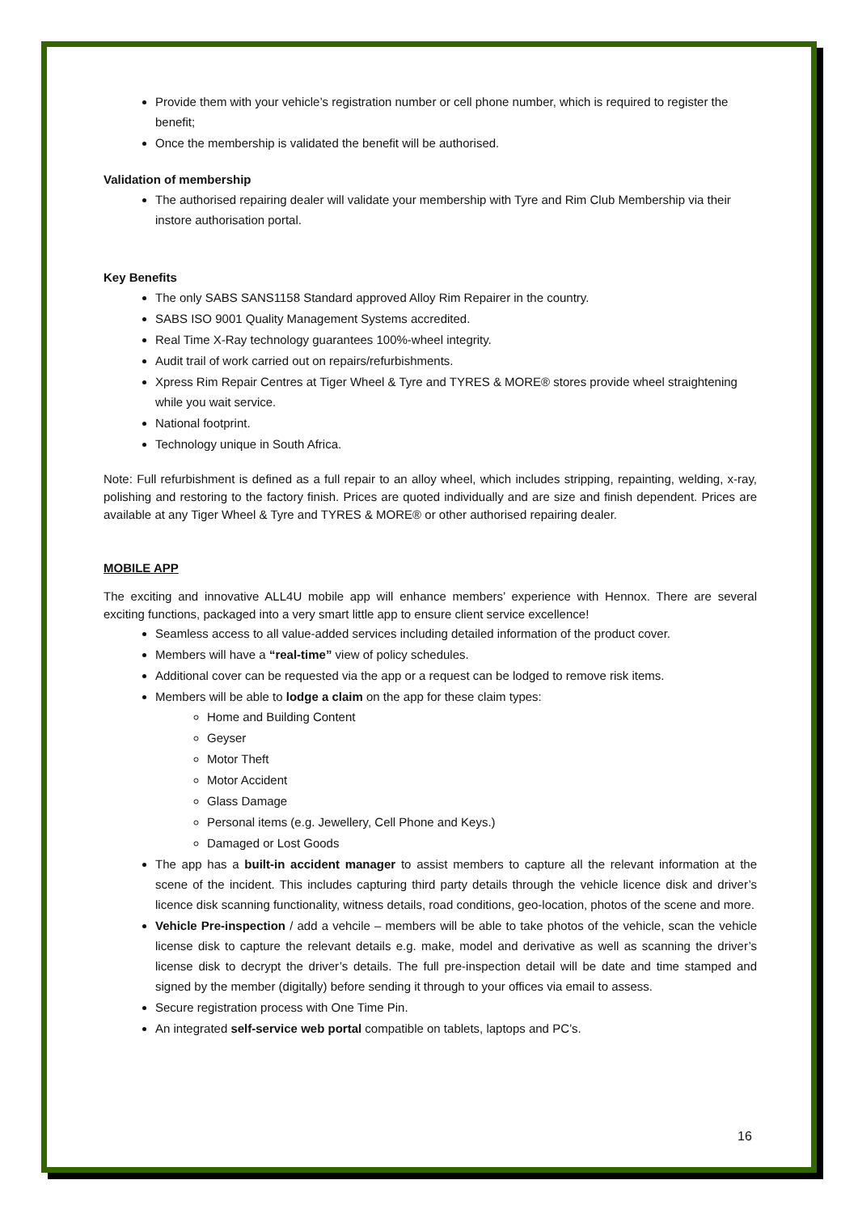Provide them with your vehicle’s registration number or cell phone number, which is required to register the benefit;
Once the membership is validated the benefit will be authorised.
Validation of membership
The authorised repairing dealer will validate your membership with Tyre and Rim Club Membership via their instore authorisation portal.
Key Benefits
The only SABS SANS1158 Standard approved Alloy Rim Repairer in the country.
SABS ISO 9001 Quality Management Systems accredited.
Real Time X-Ray technology guarantees 100%-wheel integrity.
Audit trail of work carried out on repairs/refurbishments.
Xpress Rim Repair Centres at Tiger Wheel & Tyre and TYRES & MORE® stores provide wheel straightening while you wait service.
National footprint.
Technology unique in South Africa.
Note: Full refurbishment is defined as a full repair to an alloy wheel, which includes stripping, repainting, welding, x-ray, polishing and restoring to the factory finish. Prices are quoted individually and are size and finish dependent. Prices are available at any Tiger Wheel & Tyre and TYRES & MORE® or other authorised repairing dealer.
MOBILE APP
The exciting and innovative ALL4U mobile app will enhance members’ experience with Hennox. There are several exciting functions, packaged into a very smart little app to ensure client service excellence!
Seamless access to all value-added services including detailed information of the product cover.
Members will have a “real-time” view of policy schedules.
Additional cover can be requested via the app or a request can be lodged to remove risk items.
Members will be able to lodge a claim on the app for these claim types:
Home and Building Content
Geyser
Motor Theft
Motor Accident
Glass Damage
Personal items (e.g. Jewellery, Cell Phone and Keys.)
Damaged or Lost Goods
The app has a built-in accident manager to assist members to capture all the relevant information at the scene of the incident. This includes capturing third party details through the vehicle licence disk and driver’s licence disk scanning functionality, witness details, road conditions, geo-location, photos of the scene and more.
Vehicle Pre-inspection / add a vehcile – members will be able to take photos of the vehicle, scan the vehicle license disk to capture the relevant details e.g. make, model and derivative as well as scanning the driver’s license disk to decrypt the driver’s details. The full pre-inspection detail will be date and time stamped and signed by the member (digitally) before sending it through to your offices via email to assess.
Secure registration process with One Time Pin.
An integrated self-service web portal compatible on tablets, laptops and PC’s.
16